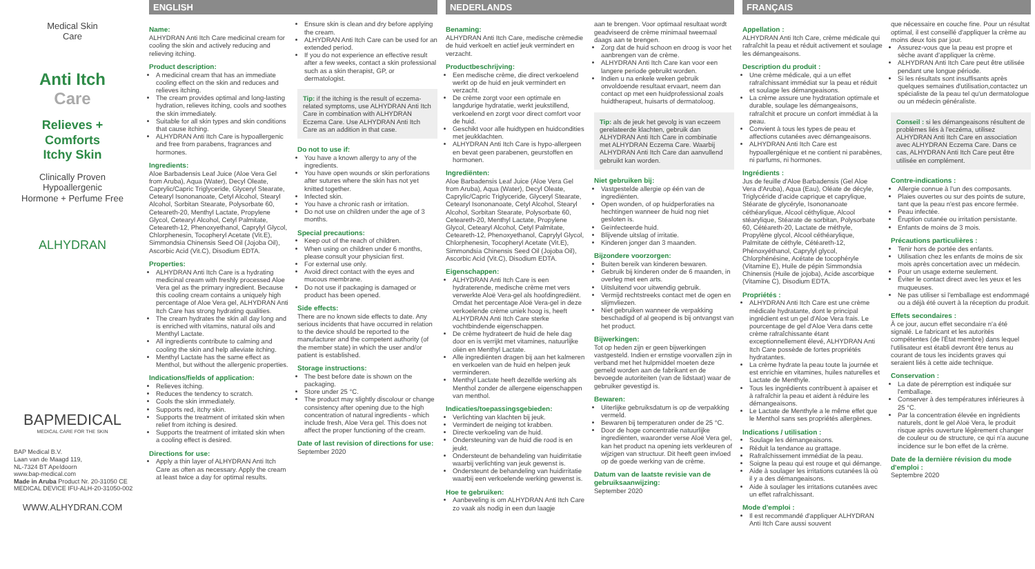Medical Skin
Care
Anti Itch
Care
Relieves +
Comforts
Itchy Skin
Clinically Proven
Hypoallergenic
Hormone + Perfume Free
ALHYDRAN
BAPMEDICAL
MEDICAL CARE FOR THE SKIN
BAP Medical B.V.
Laan van de Maagd 119,
NL-7324 BT Apeldoorn
www.bap-medical.com
Made in Aruba Product Nr. 20-31050 CE MEDICAL DEVICE IFU-ALH-20-31050-002
WWW.ALHYDRAN.COM
ENGLISH
Name:
ALHYDRAN Anti Itch Care medicinal cream for cooling the skin and actively reducing and relieving itching.
Product description:
A medicinal cream that has an immediate cooling effect on the skin and reduces and relieves itching.
The cream provides optimal and long-lasting hydration, relieves itching, cools and soothes the skin immediately.
Suitable for all skin types and skin conditions that cause itching.
ALHYDRAN Anti Itch Care is hypoallergenic and free from parabens, fragrances and hormones.
Ingredients:
Aloe Barbadensis Leaf Juice (Aloe Vera Gel from Aruba), Aqua (Water), Decyl Oleate, Caprylic/Capric Triglyceride, Glyceryl Stearate, Cetearyl Isononanoate, Cetyl Alcohol, Stearyl Alcohol, Sorbitan Stearate, Polysorbate 60, Ceteareth-20, Menthyl Lactate, Propylene Glycol, Cetearyl Alcohol, Cetyl Palmitate, Ceteareth-12, Phenoxyethanol, Caprylyl Glycol, Chlorphenesin, Tocopheryl Acetate (Vit.E), Simmondsia Chinensis Seed Oil (Jojoba Oil), Ascorbic Acid (Vit.C), Disodium EDTA.
Properties:
ALHYDRAN Anti Itch Care is a hydrating medicinal cream with freshly processed Aloe Vera gel as the primary ingredient. Because this cooling cream contains a uniquely high percentage of Aloe Vera gel, ALHYDRAN Anti Itch Care has strong hydrating qualities.
The cream hydrates the skin all day long and is enriched with vitamins, natural oils and Menthyl Lactate.
All ingredients contribute to calming and cooling the skin and help alleviate itching.
Menthyl Lactate has the same effect as Menthol, but without the allergenic properties.
Indications/fields of application:
Relieves itching.
Reduces the tendency to scratch.
Cools the skin immediately.
Supports red, itchy skin.
Supports the treatment of irritated skin when relief from itching is desired.
Supports the treatment of irritated skin when a cooling effect is desired.
Directions for use:
Apply a thin layer of ALHYDRAN Anti Itch Care as often as necessary. Apply the cream at least twice a day for optimal results.
Ensure skin is clean and dry before applying the cream.
ALHYDRAN Anti Itch Care can be used for an extended period.
If you do not experience an effective result after a few weeks, contact a skin professional such as a skin therapist, GP, or dermatologist.
Tip: if the itching is the result of eczema-related symptoms, use ALHYDRAN Anti Itch Care in combination with ALHYDRAN Eczema Care. Use ALHYDRAN Anti Itch Care as an addition in that case.
Do not to use if:
You have a known allergy to any of the ingredients.
You have open wounds or skin perforations after sutures where the skin has not yet knitted together.
Infected skin.
You have a chronic rash or irritation.
Do not use on children under the age of 3 months.
Special precautions:
Keep out of the reach of children.
When using on children under 6 months, please consult your physician first.
For external use only.
Avoid direct contact with the eyes and mucous membrane.
Do not use if packaging is damaged or product has been opened.
Side effects:
There are no known side effects to date. Any serious incidents that have occurred in relation to the device should be reported to the manufacturer and the competent authority (of the member state) in which the user and/or patient is established.
Storage instructions:
The best before date is shown on the packaging.
Store under 25 °C.
The product may slightly discolour or change consistency after opening due to the high concentration of natural ingredients - which include fresh, Aloe Vera gel. This does not affect the proper functioning of the cream.
Date of last revision of directions for use:
September 2020
NEDERLANDS
Benaming:
ALHYDRAN Anti Itch Care, medische crèmedie de huid verkoelt en actief jeuk vermindert en verzacht.
Productbeschrijving:
Een medische crème, die direct verkoelend werkt op de huid en jeuk vermindert en verzacht.
De crème zorgt voor een optimale en langdurige hydratatie, werkt jeukstillend, verkoelend en zorgt voor direct comfort voor de huid.
Geschikt voor alle huidtypen en huidcondities met jeukklachten.
ALHYDRAN Anti Itch Care is hypo-allergeen en bevat geen parabenen, geurstoffen en hormonen.
Ingrediënten:
Aloe Barbadensis Leaf Juice (Aloe Vera Gel from Aruba), Aqua (Water), Decyl Oleate, Caprylic/Capric Triglyceride, Glyceryl Stearate, Cetearyl Isononanoate, Cetyl Alcohol, Stearyl Alcohol, Sorbitan Stearate, Polysorbate 60, Ceteareth-20, Menthyl Lactate, Propylene Glycol, Cetearyl Alcohol, Cetyl Palmitate, Ceteareth-12, Phenoxyethanol, Caprylyl Glycol, Chlorphenesin, Tocopheryl Acetate (Vit.E), Simmondsia Chinensis Seed Oil (Jojoba Oil), Ascorbic Acid (Vit.C), Disodium EDTA.
Eigenschappen:
ALHYDRAN Anti Itch Care is een hydraterende, medische crème met vers verwerkte Aloë Vera-gel als hoofdingrediënt. Omdat het percentage Aloë Vera-gel in deze verkoelende crème uniek hoog is, heeft ALHYDRAN Anti Itch Care sterke vochtbindende eigenschappen.
De crème hydrateert de huid de hele dag door en is verrijkt met vitamines, natuurlijke oliën en Menthyl Lactate.
Alle ingrediënten dragen bij aan het kalmeren en verkoelen van de huid en helpen jeuk verminderen.
Menthyl Lactate heeft dezelfde werking als Menthol zonder de allergene eigenschappen van menthol.
Indicaties/toepassingsgebieden:
Verlichting van klachten bij jeuk.
Vermindert de neiging tot krabben.
Directe verkoeling van de huid.
Ondersteuning van de huid die rood is en jeukt.
Ondersteunt de behandeling van huidirritatie waarbij verlichting van jeuk gewenst is.
Ondersteunt de behandeling van huidirritatie waarbij een verkoelende werking gewenst is.
Hoe te gebruiken:
Aanbeveling is om ALHYDRAN Anti Itch Care zo vaak als nodig in een dun laagje
aan te brengen. Voor optimaal resultaat wordt geadviseerd de crème minimaal tweemaal daags aan te brengen.
Zorg dat de huid schoon en droog is voor het aanbrengen van de crème.
ALHYDRAN Anti Itch Care kan voor een langere periode gebruikt worden.
Indien u na enkele weken gebruik onvoldoende resultaat ervaart, neem dan contact op met een huidprofessional zoals huidtherapeut, huisarts of dermatoloog.
Tip: als de jeuk het gevolg is van eczeem gerelateerde klachten, gebruik dan ALHYDRAN Anti Itch Care in combinatie met ALHYDRAN Eczema Care. Waarbij ALHYDRAN Anti Itch Care dan aanvullend gebruikt kan worden.
Niet gebruiken bij:
Vastgestelde allergie op één van de ingrediënten.
Open wonden, of op huidperforaties na hechtingen wanneer de huid nog niet gesloten is.
Geïnfecteerde huid.
Blijvende uitslag of irritatie.
Kinderen jonger dan 3 maanden.
Bijzondere voorzorgen:
Buiten bereik van kinderen bewaren.
Gebruik bij kinderen onder de 6 maanden, in overleg met een arts.
Uitsluitend voor uitwendig gebruik.
Vermijd rechtstreeks contact met de ogen en slijmvliezen.
Niet gebruiken wanneer de verpakking beschadigd of al geopend is bij ontvangst van het product.
Bijwerkingen:
Tot op heden zijn er geen bijwerkingen vastgesteld. Indien er ernstige voorvallen zijn in verband met het hulpmiddel moeten deze gemeld worden aan de fabrikant en de bevoegde autoriteiten (van de lidstaat) waar de gebruiker gevestigd is.
Bewaren:
Uiterlijke gebruiksdatum is op de verpakking vermeld.
Bewaren bij temperaturen onder de 25 °C.
Door de hoge concentratie natuurlijke ingrediënten, waaronder verse Aloë Vera gel, kan het product na opening iets verkleuren of wijzigen van structuur. Dit heeft geen invloed op de goede werking van de crème.
Datum van de laatste revisie van de gebruiksaanwijzing:
September 2020
FRANÇAIS
Appellation :
ALHYDRAN Anti Itch Care, crème médicale qui rafraîchit la peau et réduit activement et soulage les démangeaisons.
Description du produit :
Une crème médicale, qui a un effet rafraîchissant immédiat sur la peau et réduit et soulage les démangeaisons.
La crème assure une hydratation optimale et durable, soulage les démangeaisons, rafraîchit et procure un confort immédiat à la peau.
Convient à tous les types de peau et affections cutanées avec démangeaisons.
ALHYDRAN Anti Itch Care est hypoallergénique et ne contient ni parabènes, ni parfums, ni hormones.
Ingrédients :
Jus de feuille d'Aloe Barbadensis (Gel Aloe Vera d'Aruba), Aqua (Eau), Oléate de décyle, Triglycéride d'acide caprique et caprylique, Stéarate de glycéryle, Isononanoate céthéarylique, Alcool céthylique, Alcool stéarylique, Stéarate de sorbitan, Polysorbate 60, Cétéareth-20, Lactate de méthyle, Propylène glycol, Alcool céthéarylique, Palmitate de céthyle, Cétéareth-12, Phénoxyéthanol, Caprylyl glycol, Chlorphénésine, Acétate de tocophéryle (Vitamine E), Huile de pépin Simmondsia Chinensis (Huile de jojoba), Acide ascorbique (Vitamine C), Disodium EDTA.
Propriétés :
ALHYDRAN Anti Itch Care est une crème médicale hydratante, dont le principal ingrédient est un gel d'Aloe Vera frais. Le pourcentage de gel d'Aloe Vera dans cette crème rafraîchissante étant exceptionnellement élevé, ALHYDRAN Anti Itch Care possède de fortes propriétés hydratantes.
La crème hydrate la peau toute la journée et est enrichie en vitamines, huiles naturelles et Lactate de Menthyle.
Tous les ingrédients contribuent à apaiser et à rafraîchir la peau et aident à réduire les démangeaisons.
Le Lactate de Menthyle a le même effet que le Menthol sans ses propriétés allergènes.
Indications / utilisation :
Soulage les démangeaisons.
Réduit la tendance au grattage.
Rafraîchissement immédiat de la peau.
Soigne la peau qui est rouge et qui démange.
Aide à soulager les irritations cutanées là où il y a des démangeaisons.
Aide à soulager les irritations cutanées avec un effet rafraîchissant.
Mode d'emploi :
Il est recommandé d'appliquer ALHYDRAN Anti Itch Care aussi souvent
que nécessaire en couche fine. Pour un résultat optimal, il est conseillé d'appliquer la crème au moins deux fois par jour.
Assurez-vous que la peau est propre et sèche avant d'appliquer la crème.
ALHYDRAN Anti Itch Care peut être utilisée pendant une longue période.
Si les résultats sont insuffisants après quelques semaines d'utilisation,contactez un spécialiste de la peau tel qu'un dermatologue ou un médecin généraliste.
Conseil : si les démangeaisons résultent de problèmes liés à l'eczéma, utilisez ALHYDRAN Anti Itch Care en association avec ALHYDRAN Eczema Care. Dans ce cas, ALHYDRAN Anti Itch Care peut être utilisée en complément.
Contre-indications :
Allergie connue à l'un des composants.
Plaies ouvertes ou sur des points de suture, tant que la peau n'est pas encore fermée.
Peau infectée.
Éruption cutanée ou irritation persistante.
Enfants de moins de 3 mois.
Précautions particulières :
Tenir hors de portée des enfants.
Utilisation chez les enfants de moins de six mois après concertation avec un médecin.
Pour un usage externe seulement.
Éviter le contact direct avec les yeux et les muqueuses.
Ne pas utiliser si l'emballage est endommagé ou a déjà été ouvert à la réception du produit.
Effets secondaires :
À ce jour, aucun effet secondaire n'a été signalé. Le fabricant et les autorités compétentes (de l'État membre) dans lequel l'utilisateur est établi devront être tenus au courant de tous les incidents graves qui seraient liés à cette aide technique.
Conservation :
La date de péremption est indiquée sur l'emballage.
Conserver à des températures inférieures à 25 °C.
Par la concentration élevée en ingrédients naturels, dont le gel Aloë Vera, le produit risque après ouverture légèrement changer de couleur ou de structure, ce qui n'a aucune incidence sur le bon effet de la crème.
Date de la dernière révision du mode d'emploi :
Septembre 2020